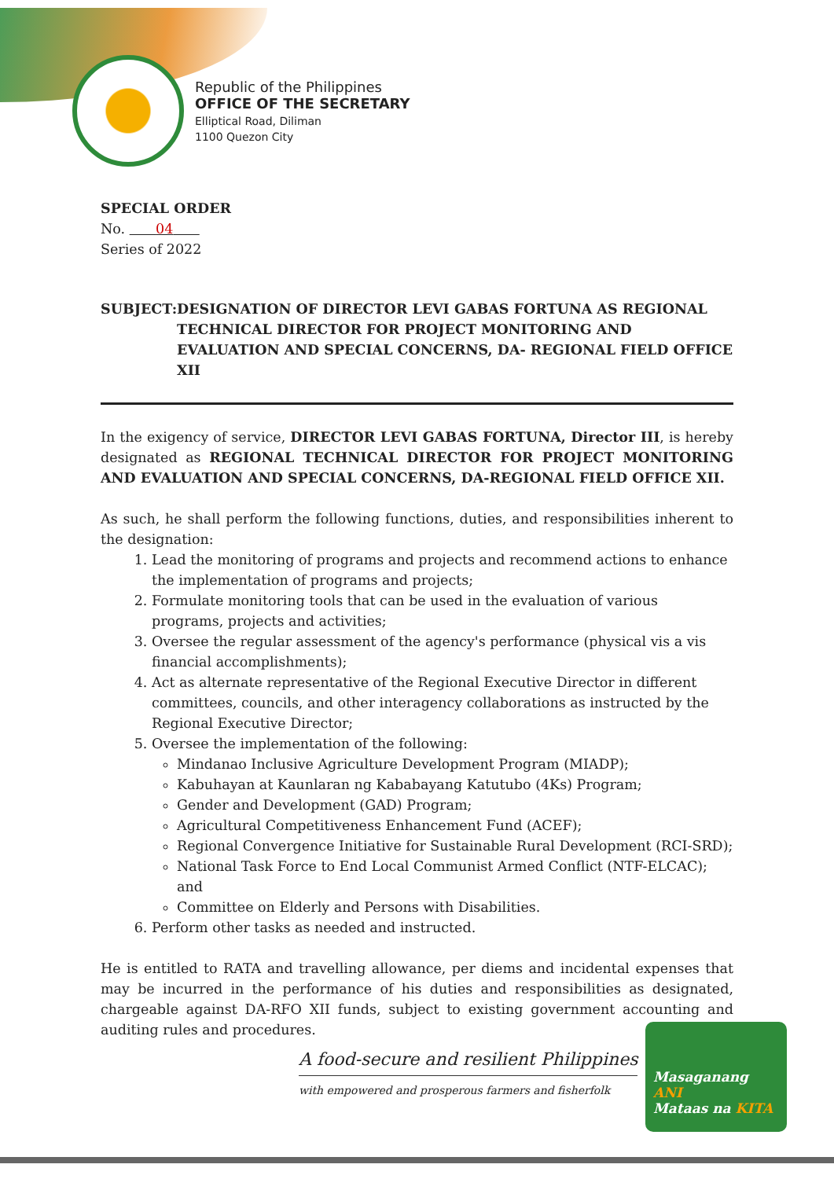Republic of the Philippines
OFFICE OF THE SECRETARY
Elliptical Road, Diliman
1100 Quezon City
SPECIAL ORDER
No. 04
Series of 2022
SUBJECT: DESIGNATION OF DIRECTOR LEVI GABAS FORTUNA AS REGIONAL TECHNICAL DIRECTOR FOR PROJECT MONITORING AND EVALUATION AND SPECIAL CONCERNS, DA- REGIONAL FIELD OFFICE XII
In the exigency of service, DIRECTOR LEVI GABAS FORTUNA, Director III, is hereby designated as REGIONAL TECHNICAL DIRECTOR FOR PROJECT MONITORING AND EVALUATION AND SPECIAL CONCERNS, DA-REGIONAL FIELD OFFICE XII.
As such, he shall perform the following functions, duties, and responsibilities inherent to the designation:
1. Lead the monitoring of programs and projects and recommend actions to enhance the implementation of programs and projects;
2. Formulate monitoring tools that can be used in the evaluation of various programs, projects and activities;
3. Oversee the regular assessment of the agency's performance (physical vis a vis financial accomplishments);
4. Act as alternate representative of the Regional Executive Director in different committees, councils, and other interagency collaborations as instructed by the Regional Executive Director;
5. Oversee the implementation of the following:
Mindanao Inclusive Agriculture Development Program (MIADP);
Kabuhayan at Kaunlaran ng Kababayang Katutubo (4Ks) Program;
Gender and Development (GAD) Program;
Agricultural Competitiveness Enhancement Fund (ACEF);
Regional Convergence Initiative for Sustainable Rural Development (RCI-SRD);
National Task Force to End Local Communist Armed Conflict (NTF-ELCAC); and
Committee on Elderly and Persons with Disabilities.
6. Perform other tasks as needed and instructed.
He is entitled to RATA and travelling allowance, per diems and incidental expenses that may be incurred in the performance of his duties and responsibilities as designated, chargeable against DA-RFO XII funds, subject to existing government accounting and auditing rules and procedures.
A food-secure and resilient Philippines
with empowered and prosperous farmers and fisherfolk
Masaganang ANI
Mataas na KITA